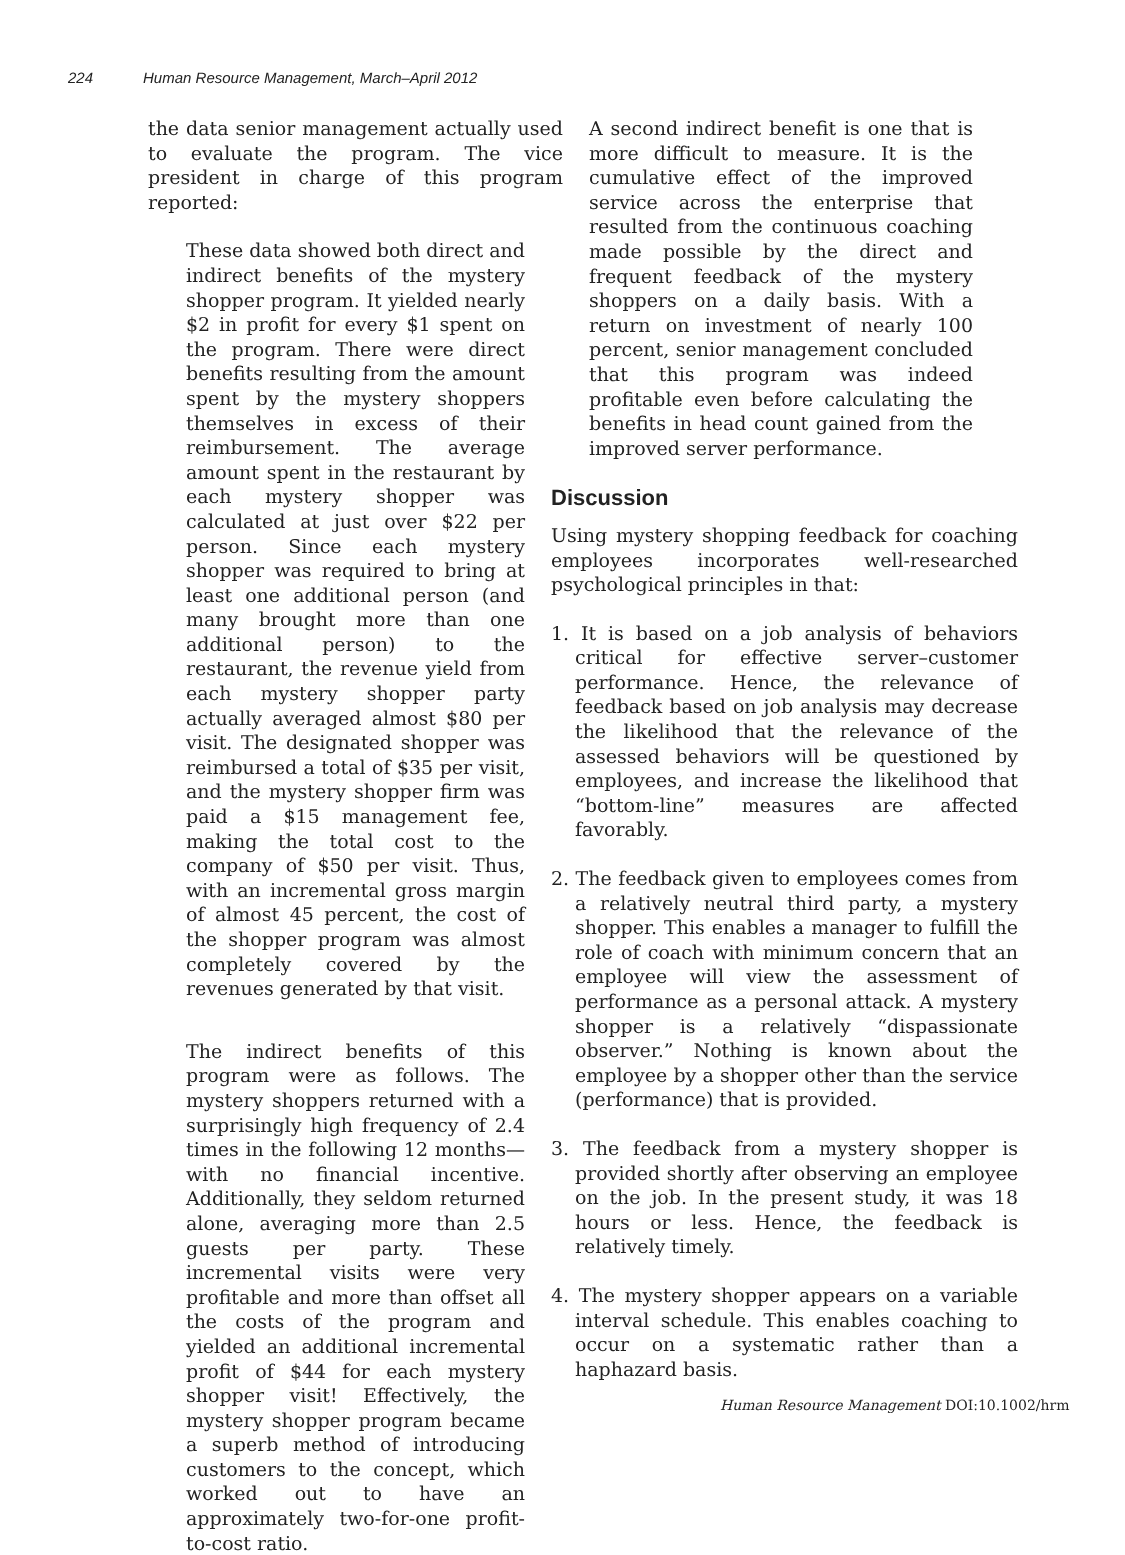224 Human Resource Management, March–April 2012
the data senior management actually used to evaluate the program. The vice president in charge of this program reported:
These data showed both direct and indirect benefits of the mystery shopper program. It yielded nearly $2 in profit for every $1 spent on the program. There were direct benefits resulting from the amount spent by the mystery shoppers themselves in excess of their reimbursement. The average amount spent in the restaurant by each mystery shopper was calculated at just over $22 per person. Since each mystery shopper was required to bring at least one additional person (and many brought more than one additional person) to the restaurant, the revenue yield from each mystery shopper party actually averaged almost $80 per visit. The designated shopper was reimbursed a total of $35 per visit, and the mystery shopper firm was paid a $15 management fee, making the total cost to the company of $50 per visit. Thus, with an incremental gross margin of almost 45 percent, the cost of the shopper program was almost completely covered by the revenues generated by that visit.
The indirect benefits of this program were as follows. The mystery shoppers returned with a surprisingly high frequency of 2.4 times in the following 12 months—with no financial incentive. Additionally, they seldom returned alone, averaging more than 2.5 guests per party. These incremental visits were very profitable and more than offset all the costs of the program and yielded an additional incremental profit of $44 for each mystery shopper visit! Effectively, the mystery shopper program became a superb method of introducing customers to the concept, which worked out to have an approximately two-for-one profit-to-cost ratio.
A second indirect benefit is one that is more difficult to measure. It is the cumulative effect of the improved service across the enterprise that resulted from the continuous coaching made possible by the direct and frequent feedback of the mystery shoppers on a daily basis. With a return on investment of nearly 100 percent, senior management concluded that this program was indeed profitable even before calculating the benefits in head count gained from the improved server performance.
Discussion
Using mystery shopping feedback for coaching employees incorporates well-researched psychological principles in that:
1. It is based on a job analysis of behaviors critical for effective server–customer performance. Hence, the relevance of feedback based on job analysis may decrease the likelihood that the relevance of the assessed behaviors will be questioned by employees, and increase the likelihood that “bottom-line” measures are affected favorably.
2. The feedback given to employees comes from a relatively neutral third party, a mystery shopper. This enables a manager to fulfill the role of coach with minimum concern that an employee will view the assessment of performance as a personal attack. A mystery shopper is a relatively “dispassionate observer.” Nothing is known about the employee by a shopper other than the service (performance) that is provided.
3. The feedback from a mystery shopper is provided shortly after observing an employee on the job. In the present study, it was 18 hours or less. Hence, the feedback is relatively timely.
4. The mystery shopper appears on a variable interval schedule. This enables coaching to occur on a systematic rather than a haphazard basis.
Human Resource Management DOI:10.1002/hrm